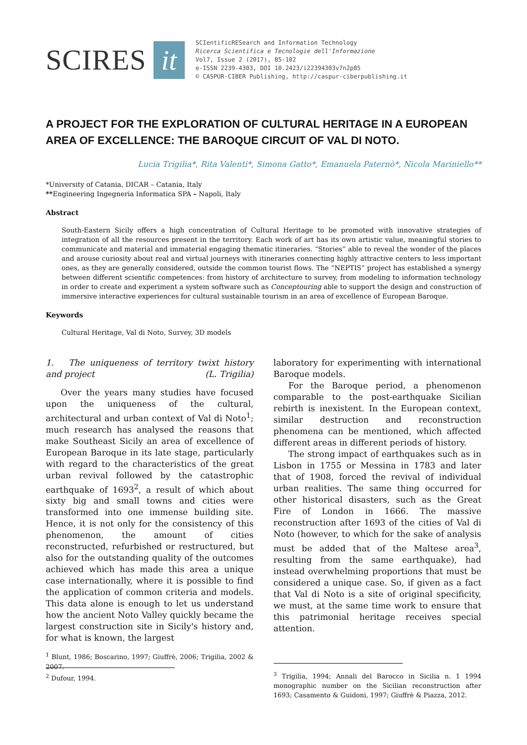SCIRES it
SCIentificRESearch and Information Technology
Ricerca Scientifica e Tecnologie dell'Informazione
Vol7, Issue 2 (2017), 85-102
e-ISSN 2239-4303, DOI 10.2423/i22394303v7n2p85
© CASPUR-CIBER Publishing, http://caspur-ciberpublishing.it
A PROJECT FOR THE EXPLORATION OF CULTURAL HERITAGE IN A EUROPEAN AREA OF EXCELLENCE: THE BAROQUE CIRCUIT OF VAL DI NOTO.
Lucia Trigilia*, Rita Valenti*, Simona Gatto*, Emanuela Paternò*, Nicola Mariniello**
*University of Catania, DICAR – Catania, Italy
**Engineering Ingegneria Informatica SPA – Napoli, Italy
Abstract
South-Eastern Sicily offers a high concentration of Cultural Heritage to be promoted with innovative strategies of integration of all the resources present in the territory. Each work of art has its own artistic value, meaningful stories to communicate and material and immaterial engaging thematic itineraries. “Stories” able to reveal the wonder of the places and arouse curiosity about real and virtual journeys with itineraries connecting highly attractive centers to less important ones, as they are generally considered, outside the common tourist flows. The “NEPTIS” project has established a synergy between different scientific competences: from history of architecture to survey, from modeling to information technology in order to create and experiment a system software such as Conceptouring able to support the design and construction of immersive interactive experiences for cultural sustainable tourism in an area of excellence of European Baroque.
Keywords
Cultural Heritage, Val di Noto, Survey, 3D models
1. The uniqueness of territory twixt history and project (L. Trigilia)
Over the years many studies have focused upon the uniqueness of the cultural, architectural and urban context of Val di Noto<sup>1</sup>; much research has analysed the reasons that make Southeast Sicily an area of excellence of European Baroque in its late stage, particularly with regard to the characteristics of the great urban revival followed by the catastrophic earthquake of 1693<sup>2</sup>, a result of which about sixty big and small towns and cities were transformed into one immense building site. Hence, it is not only for the consistency of this phenomenon, the amount of cities reconstructed, refurbished or restructured, but also for the outstanding quality of the outcomes achieved which has made this area a unique case internationally, where it is possible to find the application of common criteria and models. This data alone is enough to let us understand how the ancient Noto Valley quickly became the largest construction site in Sicily's history and, for what is known, the largest
<sup>1</sup> Blunt, 1986; Boscarino, 1997; Giuffrè, 2006; Trigilia, 2002 & 2007.
<sup>2</sup> Dufour, 1994.
laboratory for experimenting with international Baroque models.
For the Baroque period, a phenomenon comparable to the post-earthquake Sicilian rebirth is inexistent. In the European context, similar destruction and reconstruction phenomena can be mentioned, which affected different areas in different periods of history.
The strong impact of earthquakes such as in Lisbon in 1755 or Messina in 1783 and later that of 1908, forced the revival of individual urban realities. The same thing occurred for other historical disasters, such as the Great Fire of London in 1666. The massive reconstruction after 1693 of the cities of Val di Noto (however, to which for the sake of analysis must be added that of the Maltese area<sup>3</sup>, resulting from the same earthquake), had instead overwhelming proportions that must be considered a unique case. So, if given as a fact that Val di Noto is a site of original specificity, we must, at the same time work to ensure that this patrimonial heritage receives special attention.
<sup>3</sup> Trigilia, 1994; Annali del Barocco in Sicilia n. 1 1994 monographic number on the Sicilian reconstruction after 1693; Casamento & Guidoni, 1997; Giuffrè & Piazza, 2012.